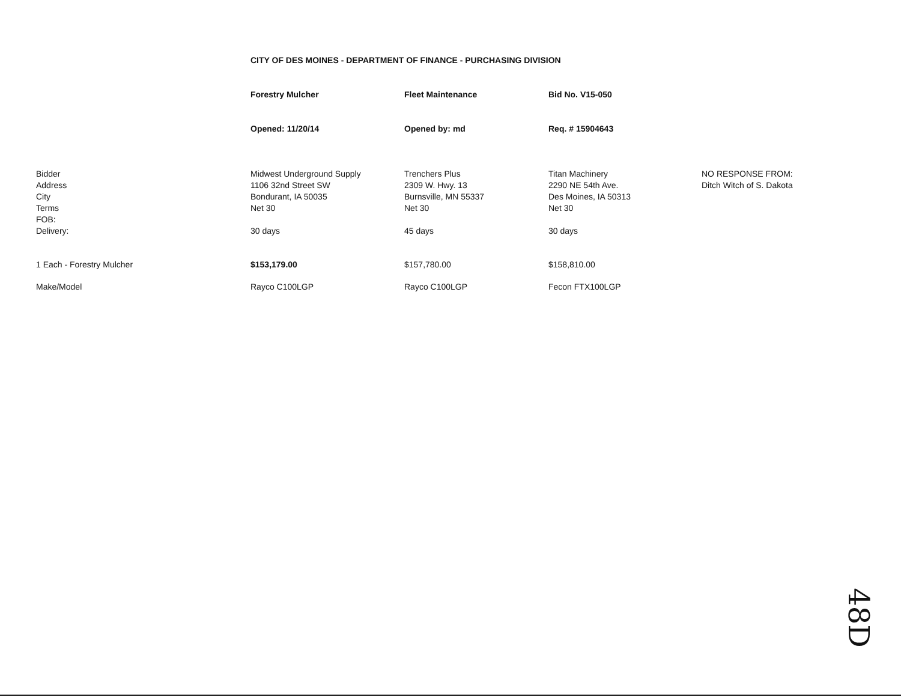CITY OF DES MOINES - DEPARTMENT OF FINANCE - PURCHASING DIVISION
| | Forestry Mulcher | Fleet Maintenance | Bid No. V15-050 | |
| | Opened: 11/20/14 | Opened by: md | Req. # 15904643 | |
| Bidder Address City Terms FOB: Delivery: | Midwest Underground Supply 1106 32nd Street SW Bondurant, IA 50035 Net 30 30 days | Trenchers Plus 2309 W. Hwy. 13 Burnsville, MN 55337 Net 30 45 days | Titan Machinery 2290 NE 54th Ave. Des Moines, IA 50313 Net 30 30 days | NO RESPONSE FROM: Ditch Witch of S. Dakota |
| 1 Each - Forestry Mulcher | $153,179.00 | $157,780.00 | $158,810.00 | |
| Make/Model | Rayco C100LGP | Rayco C100LGP | Fecon FTX100LGP | |
48D